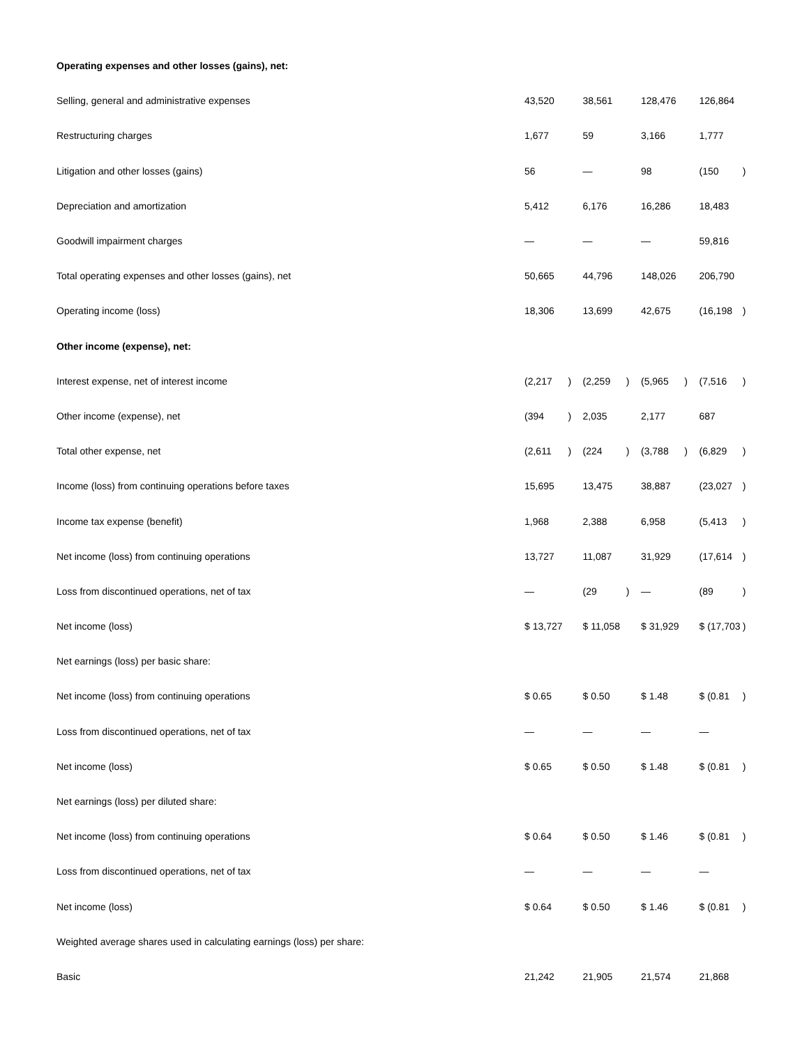| Operating expenses and other losses (gains), net: | | | | | | | | |
| Selling, general and administrative expenses | 43,520 | | 38,561 | | 128,476 | | 126,864 | |
| Restructuring charges | 1,677 | | 59 | | 3,166 | | 1,777 | |
| Litigation and other losses (gains) | 56 | | — | | 98 | | (150 | ) |
| Depreciation and amortization | 5,412 | | 6,176 | | 16,286 | | 18,483 | |
| Goodwill impairment charges | — | | — | | — | | 59,816 | |
| Total operating expenses and other losses (gains), net | 50,665 | | 44,796 | | 148,026 | | 206,790 | |
| Operating income (loss) | 18,306 | | 13,699 | | 42,675 | | (16,198 | ) |
| Other income (expense), net: | | | | | | | | |
| Interest expense, net of interest income | (2,217 | ) | (2,259 | ) | (5,965 | ) | (7,516 | ) |
| Other income (expense), net | (394 | ) | 2,035 | | 2,177 | | 687 | |
| Total other expense, net | (2,611 | ) | (224 | ) | (3,788 | ) | (6,829 | ) |
| Income (loss) from continuing operations before taxes | 15,695 | | 13,475 | | 38,887 | | (23,027 | ) |
| Income tax expense (benefit) | 1,968 | | 2,388 | | 6,958 | | (5,413 | ) |
| Net income (loss) from continuing operations | 13,727 | | 11,087 | | 31,929 | | (17,614 | ) |
| Loss from discontinued operations, net of tax | — | | (29 | ) | — | | (89 | ) |
| Net income (loss) | $ 13,727 | | $ 11,058 | | $ 31,929 | | $ (17,703 | ) |
| Net earnings (loss) per basic share: | | | | | | | | |
| Net income (loss) from continuing operations | $ 0.65 | | $ 0.50 | | $ 1.48 | | $ (0.81 | ) |
| Loss from discontinued operations, net of tax | — | | — | | — | | — | |
| Net income (loss) | $ 0.65 | | $ 0.50 | | $ 1.48 | | $ (0.81 | ) |
| Net earnings (loss) per diluted share: | | | | | | | | |
| Net income (loss) from continuing operations | $ 0.64 | | $ 0.50 | | $ 1.46 | | $ (0.81 | ) |
| Loss from discontinued operations, net of tax | — | | — | | — | | — | |
| Net income (loss) | $ 0.64 | | $ 0.50 | | $ 1.46 | | $ (0.81 | ) |
| Weighted average shares used in calculating earnings (loss) per share: | | | | | | | | |
| Basic | 21,242 | | 21,905 | | 21,574 | | 21,868 | |